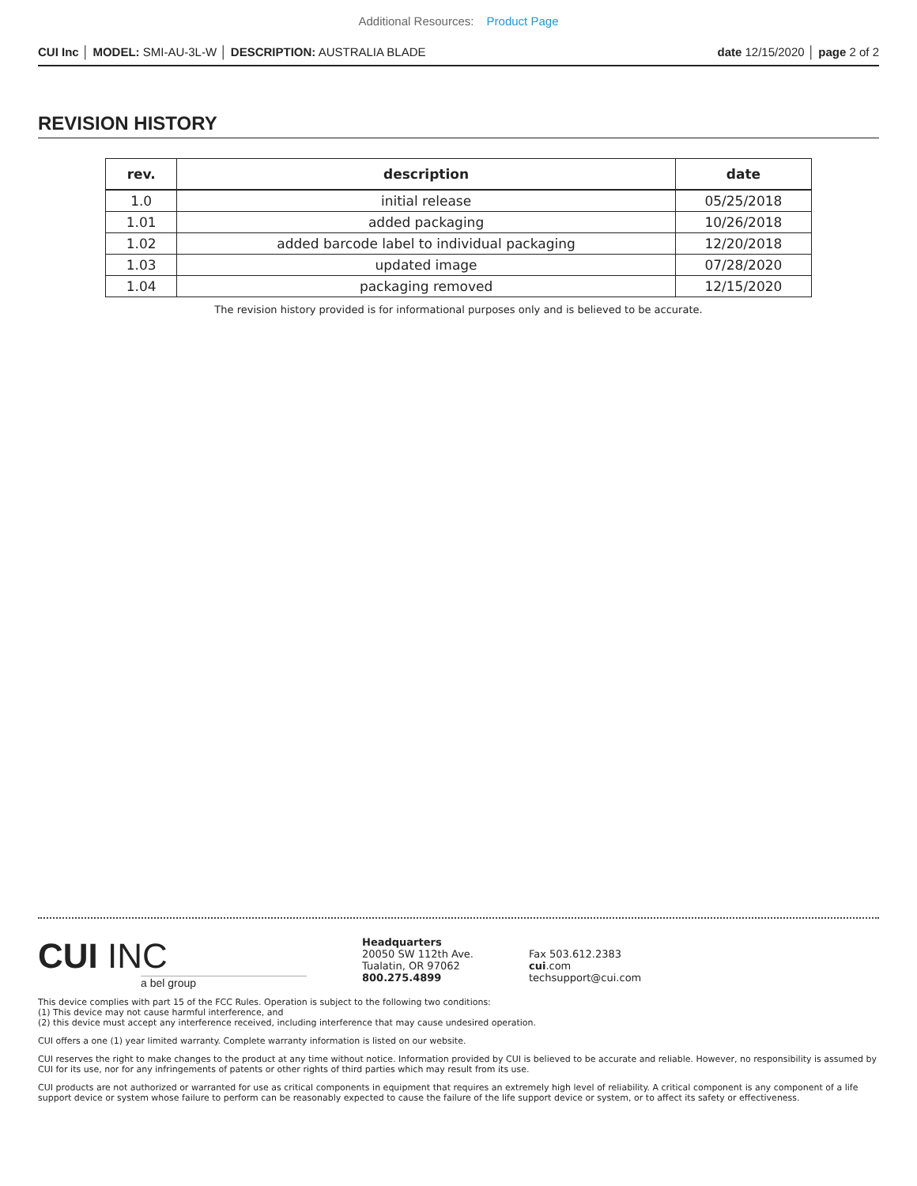Additional Resources: Product Page
CUI Inc │ MODEL: SMI-AU-3L-W │ DESCRIPTION: AUSTRALIA BLADE
date 12/15/2020 │ page 2 of 2
REVISION HISTORY
| rev. | description | date |
| --- | --- | --- |
| 1.0 | initial release | 05/25/2018 |
| 1.01 | added packaging | 10/26/2018 |
| 1.02 | added barcode label to individual packaging | 12/20/2018 |
| 1.03 | updated image | 07/28/2020 |
| 1.04 | packaging removed | 12/15/2020 |
The revision history provided is for informational purposes only and is believed to be accurate.
CUI INC
a bel group
Headquarters
20050 SW 112th Ave.
Tualatin, OR 97062
800.275.4899
Fax 503.612.2383
cui.com
techsupport@cui.com
This device complies with part 15 of the FCC Rules. Operation is subject to the following two conditions:
(1) This device may not cause harmful interference, and
(2) this device must accept any interference received, including interference that may cause undesired operation.
CUI offers a one (1) year limited warranty. Complete warranty information is listed on our website.
CUI reserves the right to make changes to the product at any time without notice. Information provided by CUI is believed to be accurate and reliable. However, no responsibility is assumed by CUI for its use, nor for any infringements of patents or other rights of third parties which may result from its use.
CUI products are not authorized or warranted for use as critical components in equipment that requires an extremely high level of reliability. A critical component is any component of a life support device or system whose failure to perform can be reasonably expected to cause the failure of the life support device or system, or to affect its safety or effectiveness.